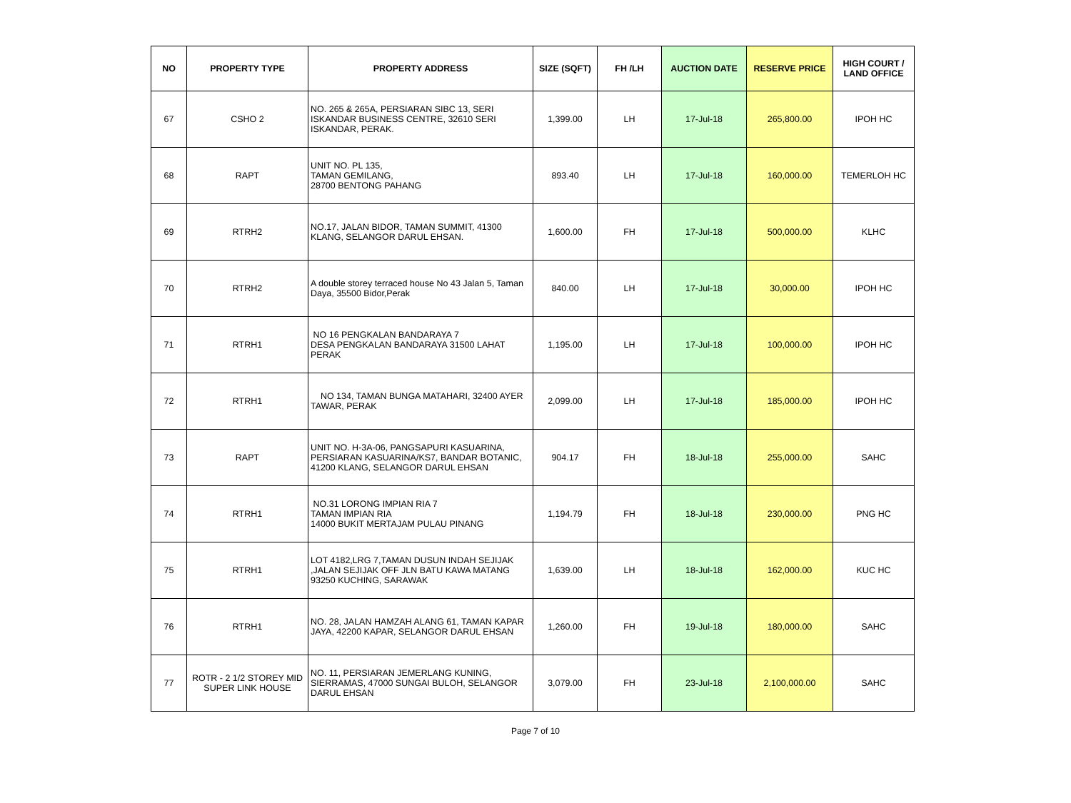| NO | PROPERTY TYPE | PROPERTY ADDRESS | SIZE (SQFT) | FH /LH | AUCTION DATE | RESERVE PRICE | HIGH COURT / LAND OFFICE |
| --- | --- | --- | --- | --- | --- | --- | --- |
| 67 | CSHO 2 | NO. 265 & 265A, PERSIARAN SIBC 13, SERI ISKANDAR BUSINESS CENTRE, 32610 SERI ISKANDAR, PERAK. | 1,399.00 | LH | 17-Jul-18 | 265,800.00 | IPOH HC |
| 68 | RAPT | UNIT NO. PL 135, TAMAN GEMILANG, 28700 BENTONG PAHANG | 893.40 | LH | 17-Jul-18 | 160,000.00 | TEMERLOH HC |
| 69 | RTRH2 | NO.17, JALAN BIDOR, TAMAN SUMMIT, 41300 KLANG, SELANGOR DARUL EHSAN. | 1,600.00 | FH | 17-Jul-18 | 500,000.00 | KLHC |
| 70 | RTRH2 | A double storey terraced house No 43 Jalan 5, Taman Daya, 35500 Bidor,Perak | 840.00 | LH | 17-Jul-18 | 30,000.00 | IPOH HC |
| 71 | RTRH1 | NO 16 PENGKALAN BANDARAYA 7 DESA PENGKALAN BANDARAYA 31500 LAHAT PERAK | 1,195.00 | LH | 17-Jul-18 | 100,000.00 | IPOH HC |
| 72 | RTRH1 | NO 134, TAMAN BUNGA MATAHARI, 32400 AYER TAWAR, PERAK | 2,099.00 | LH | 17-Jul-18 | 185,000.00 | IPOH HC |
| 73 | RAPT | UNIT NO. H-3A-06, PANGSAPURI KASUARINA, PERSIARAN KASUARINA/KS7, BANDAR BOTANIC, 41200 KLANG, SELANGOR DARUL EHSAN | 904.17 | FH | 18-Jul-18 | 255,000.00 | SAHC |
| 74 | RTRH1 | NO.31 LORONG IMPIAN RIA 7 TAMAN IMPIAN RIA 14000 BUKIT MERTAJAM PULAU PINANG | 1,194.79 | FH | 18-Jul-18 | 230,000.00 | PNG HC |
| 75 | RTRH1 | LOT 4182,LRG 7,TAMAN DUSUN INDAH SEJIJAK ,JALAN SEJIJAK OFF JLN BATU KAWA MATANG 93250 KUCHING, SARAWAK | 1,639.00 | LH | 18-Jul-18 | 162,000.00 | KUC HC |
| 76 | RTRH1 | NO. 28, JALAN HAMZAH ALANG 61, TAMAN KAPAR JAYA, 42200 KAPAR, SELANGOR DARUL EHSAN | 1,260.00 | FH | 19-Jul-18 | 180,000.00 | SAHC |
| 77 | ROTR - 2 1/2 STOREY MID SUPER LINK HOUSE | NO. 11, PERSIARAN JEMERLANG KUNING, SIERRAMAS, 47000 SUNGAI BULOH, SELANGOR DARUL EHSAN | 3,079.00 | FH | 23-Jul-18 | 2,100,000.00 | SAHC |
Page 7 of 10